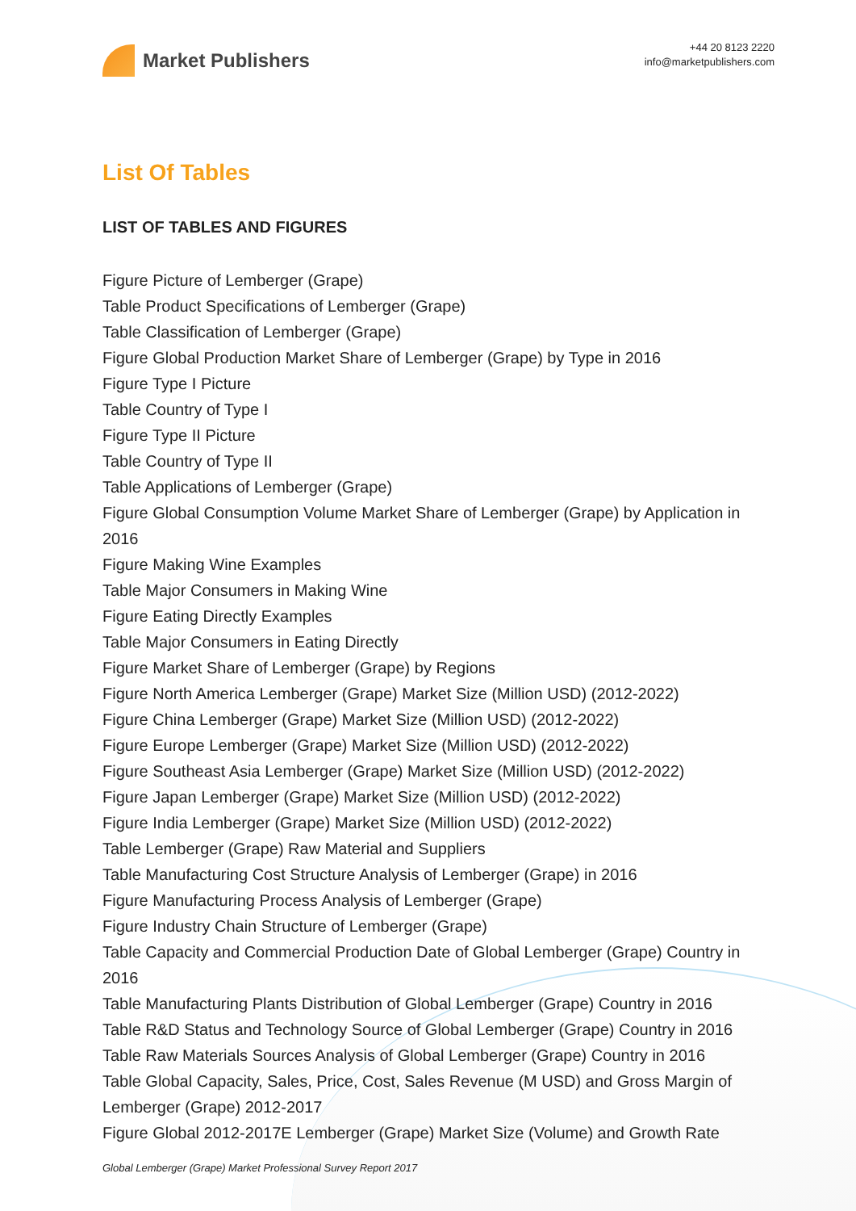Market Publishers
+44 20 8123 2220
info@marketpublishers.com
List Of Tables
LIST OF TABLES AND FIGURES
Figure Picture of Lemberger (Grape)
Table Product Specifications of Lemberger (Grape)
Table Classification of Lemberger (Grape)
Figure Global Production Market Share of Lemberger (Grape) by Type in 2016
Figure Type I Picture
Table Country of Type I
Figure Type II Picture
Table Country of Type II
Table Applications of Lemberger (Grape)
Figure Global Consumption Volume Market Share of Lemberger (Grape) by Application in 2016
Figure Making Wine Examples
Table Major Consumers in Making Wine
Figure Eating Directly Examples
Table Major Consumers in Eating Directly
Figure Market Share of Lemberger (Grape) by Regions
Figure North America Lemberger (Grape) Market Size (Million USD) (2012-2022)
Figure China Lemberger (Grape) Market Size (Million USD) (2012-2022)
Figure Europe Lemberger (Grape) Market Size (Million USD) (2012-2022)
Figure Southeast Asia Lemberger (Grape) Market Size (Million USD) (2012-2022)
Figure Japan Lemberger (Grape) Market Size (Million USD) (2012-2022)
Figure India Lemberger (Grape) Market Size (Million USD) (2012-2022)
Table Lemberger (Grape) Raw Material and Suppliers
Table Manufacturing Cost Structure Analysis of Lemberger (Grape) in 2016
Figure Manufacturing Process Analysis of Lemberger (Grape)
Figure Industry Chain Structure of Lemberger (Grape)
Table Capacity and Commercial Production Date of Global Lemberger (Grape) Country in 2016
Table Manufacturing Plants Distribution of Global Lemberger (Grape) Country in 2016
Table R&D Status and Technology Source of Global Lemberger (Grape) Country in 2016
Table Raw Materials Sources Analysis of Global Lemberger (Grape) Country in 2016
Table Global Capacity, Sales, Price, Cost, Sales Revenue (M USD) and Gross Margin of Lemberger (Grape) 2012-2017
Figure Global 2012-2017E Lemberger (Grape) Market Size (Volume) and Growth Rate
Global Lemberger (Grape) Market Professional Survey Report 2017